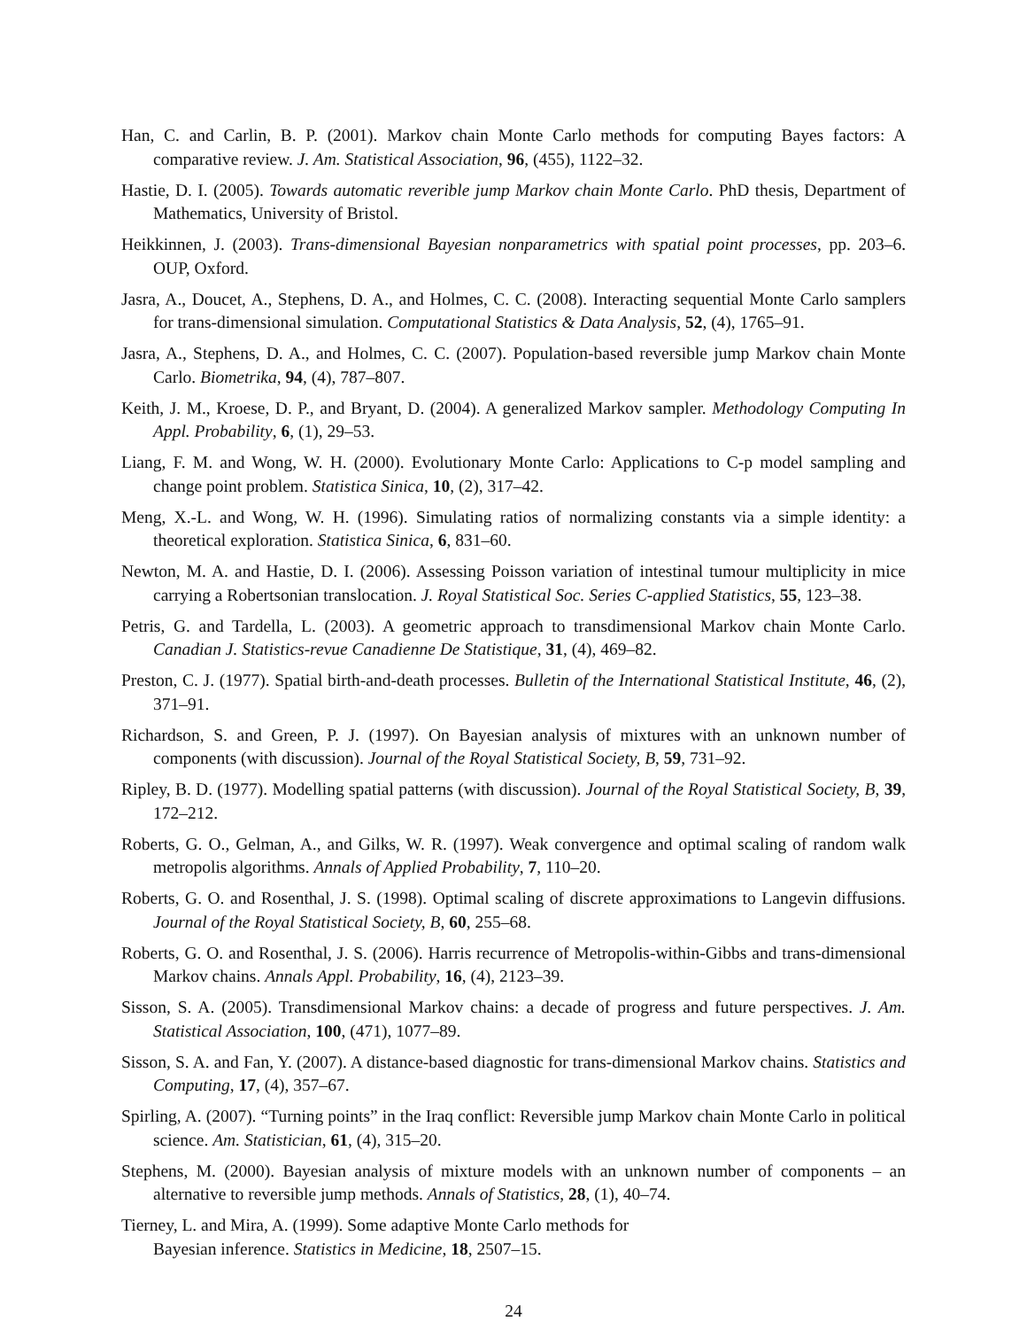Han, C. and Carlin, B. P. (2001). Markov chain Monte Carlo methods for computing Bayes factors: A comparative review. J. Am. Statistical Association, 96, (455), 1122–32.
Hastie, D. I. (2005). Towards automatic reverible jump Markov chain Monte Carlo. PhD thesis, Department of Mathematics, University of Bristol.
Heikkinnen, J. (2003). Trans-dimensional Bayesian nonparametrics with spatial point processes, pp. 203–6. OUP, Oxford.
Jasra, A., Doucet, A., Stephens, D. A., and Holmes, C. C. (2008). Interacting sequential Monte Carlo samplers for trans-dimensional simulation. Computational Statistics & Data Analysis, 52, (4), 1765–91.
Jasra, A., Stephens, D. A., and Holmes, C. C. (2007). Population-based reversible jump Markov chain Monte Carlo. Biometrika, 94, (4), 787–807.
Keith, J. M., Kroese, D. P., and Bryant, D. (2004). A generalized Markov sampler. Methodology Computing In Appl. Probability, 6, (1), 29–53.
Liang, F. M. and Wong, W. H. (2000). Evolutionary Monte Carlo: Applications to C-p model sampling and change point problem. Statistica Sinica, 10, (2), 317–42.
Meng, X.-L. and Wong, W. H. (1996). Simulating ratios of normalizing constants via a simple identity: a theoretical exploration. Statistica Sinica, 6, 831–60.
Newton, M. A. and Hastie, D. I. (2006). Assessing Poisson variation of intestinal tumour multiplicity in mice carrying a Robertsonian translocation. J. Royal Statistical Soc. Series C-applied Statistics, 55, 123–38.
Petris, G. and Tardella, L. (2003). A geometric approach to transdimensional Markov chain Monte Carlo. Canadian J. Statistics-revue Canadienne De Statistique, 31, (4), 469–82.
Preston, C. J. (1977). Spatial birth-and-death processes. Bulletin of the International Statistical Institute, 46, (2), 371–91.
Richardson, S. and Green, P. J. (1997). On Bayesian analysis of mixtures with an unknown number of components (with discussion). Journal of the Royal Statistical Society, B, 59, 731–92.
Ripley, B. D. (1977). Modelling spatial patterns (with discussion). Journal of the Royal Statistical Society, B, 39, 172–212.
Roberts, G. O., Gelman, A., and Gilks, W. R. (1997). Weak convergence and optimal scaling of random walk metropolis algorithms. Annals of Applied Probability, 7, 110–20.
Roberts, G. O. and Rosenthal, J. S. (1998). Optimal scaling of discrete approximations to Langevin diffusions. Journal of the Royal Statistical Society, B, 60, 255–68.
Roberts, G. O. and Rosenthal, J. S. (2006). Harris recurrence of Metropolis-within-Gibbs and trans-dimensional Markov chains. Annals Appl. Probability, 16, (4), 2123–39.
Sisson, S. A. (2005). Transdimensional Markov chains: a decade of progress and future perspectives. J. Am. Statistical Association, 100, (471), 1077–89.
Sisson, S. A. and Fan, Y. (2007). A distance-based diagnostic for trans-dimensional Markov chains. Statistics and Computing, 17, (4), 357–67.
Spirling, A. (2007). “Turning points” in the Iraq conflict: Reversible jump Markov chain Monte Carlo in political science. Am. Statistician, 61, (4), 315–20.
Stephens, M. (2000). Bayesian analysis of mixture models with an unknown number of components – an alternative to reversible jump methods. Annals of Statistics, 28, (1), 40–74.
Tierney, L. and Mira, A. (1999). Some adaptive Monte Carlo methods for
Bayesian inference. Statistics in Medicine, 18, 2507–15.
24